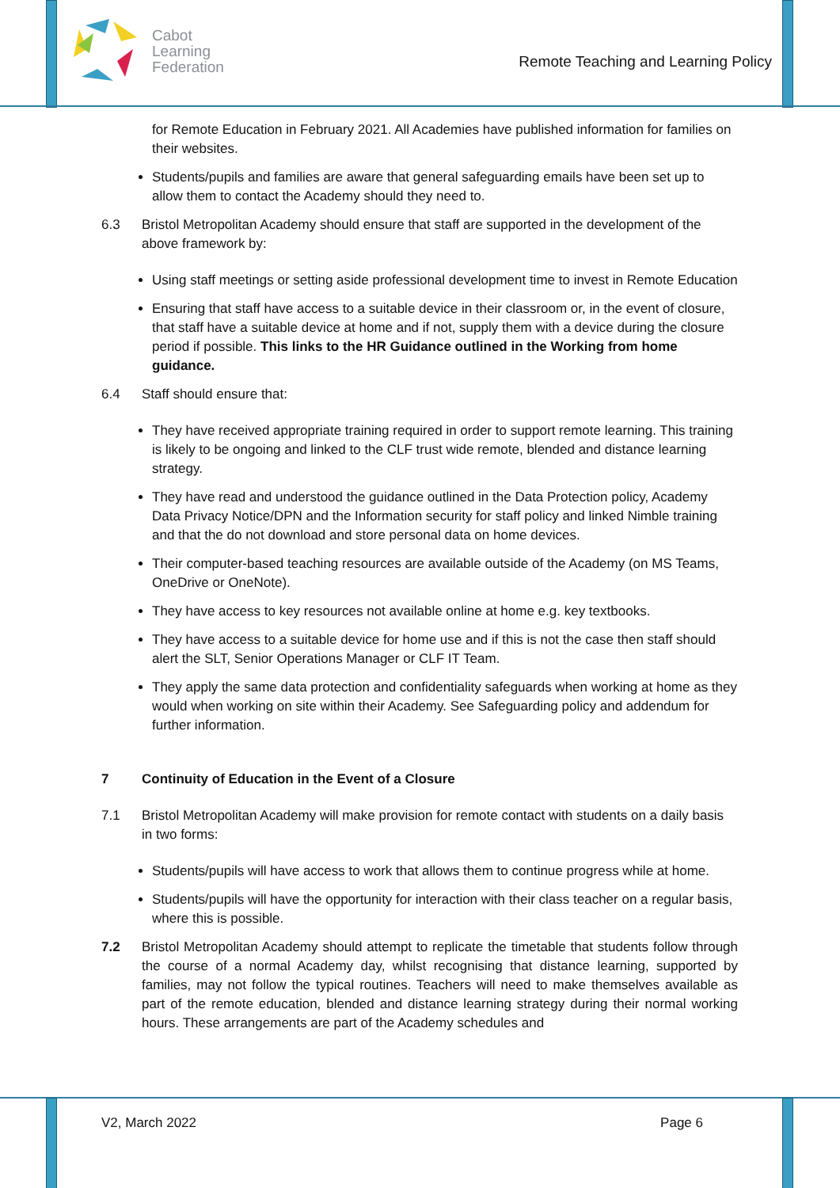Cabot
Learning
Federation
Remote Teaching and Learning Policy
for Remote Education in February 2021. All Academies have published information for families on their websites.
Students/pupils and families are aware that general safeguarding emails have been set up to allow them to contact the Academy should they need to.
6.3 Bristol Metropolitan Academy should ensure that staff are supported in the development of the above framework by:
Using staff meetings or setting aside professional development time to invest in Remote Education
Ensuring that staff have access to a suitable device in their classroom or, in the event of closure, that staff have a suitable device at home and if not, supply them with a device during the closure period if possible. This links to the HR Guidance outlined in the Working from home guidance.
6.4 Staff should ensure that:
They have received appropriate training required in order to support remote learning. This training is likely to be ongoing and linked to the CLF trust wide remote, blended and distance learning strategy.
They have read and understood the guidance outlined in the Data Protection policy, Academy Data Privacy Notice/DPN and the Information security for staff policy and linked Nimble training and that the do not download and store personal data on home devices.
Their computer-based teaching resources are available outside of the Academy (on MS Teams, OneDrive or OneNote).
They have access to key resources not available online at home e.g. key textbooks.
They have access to a suitable device for home use and if this is not the case then staff should alert the SLT, Senior Operations Manager or CLF IT Team.
They apply the same data protection and confidentiality safeguards when working at home as they would when working on site within their Academy. See Safeguarding policy and addendum for further information.
7 Continuity of Education in the Event of a Closure
7.1 Bristol Metropolitan Academy will make provision for remote contact with students on a daily basis in two forms:
Students/pupils will have access to work that allows them to continue progress while at home.
Students/pupils will have the opportunity for interaction with their class teacher on a regular basis, where this is possible.
7.2 Bristol Metropolitan Academy should attempt to replicate the timetable that students follow through the course of a normal Academy day, whilst recognising that distance learning, supported by families, may not follow the typical routines. Teachers will need to make themselves available as part of the remote education, blended and distance learning strategy during their normal working hours. These arrangements are part of the Academy schedules and
V2, March 2022 Page 6